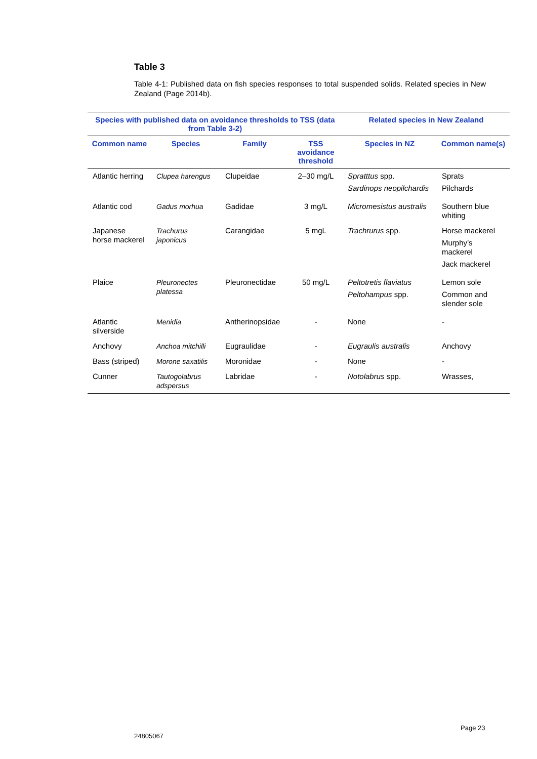Table 3
Table 4-1: Published data on fish species responses to total suspended solids. Related species in New Zealand (Page 2014b).
| Species with published data on avoidance thresholds to TSS (data from Table 3-2) | | | | Related species in New Zealand | |
| --- | --- | --- | --- | --- | --- |
| Common name | Species | Family | TSS avoidance threshold | Species in NZ | Common name(s) |
| Atlantic herring | Clupea harengus | Clupeidae | 2–30 mg/L | Spratttus spp. Sardinops neopilchardis | Sprats Pilchards |
| Atlantic cod | Gadus morhua | Gadidae | 3 mg/L | Micromesistus australis | Southern blue whiting |
| Japanese horse mackerel | Trachurus japonicus | Carangidae | 5 mgL | Trachrurus spp. | Horse mackerel Murphy’s mackerel Jack mackerel |
| Plaice | Pleuronectes platessa | Pleuronectidae | 50 mg/L | Peltotretis flaviatus Peltohampus spp. | Lemon sole Common and slender sole |
| Atlantic silverside | Menidia | Antherinopsidae | - | None | - |
| Anchovy | Anchoa mitchilli | Eugraulidae | - | Eugraulis australis | Anchovy |
| Bass (striped) | Morone saxatilis | Moronidae | - | None | - |
| Cunner | Tautogolabrus adspersus | Labridae | - | Notolabrus spp. | Wrasses, |
Page 23
24805067